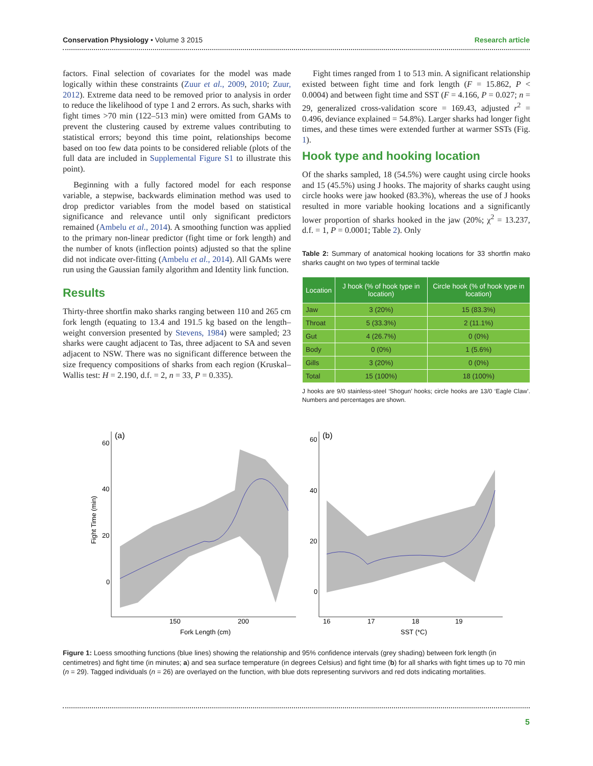Conservation Physiology • Volume 3 2015 Research article
factors. Final selection of covariates for the model was made logically within these constraints (Zuur et al., 2009, 2010; Zuur, 2012). Extreme data need to be removed prior to analysis in order to reduce the likelihood of type 1 and 2 errors. As such, sharks with fight times >70 min (122–513 min) were omitted from GAMs to prevent the clustering caused by extreme values contributing to statistical errors; beyond this time point, relationships become based on too few data points to be considered reliable (plots of the full data are included in Supplemental Figure S1 to illustrate this point).
Beginning with a fully factored model for each response variable, a stepwise, backwards elimination method was used to drop predictor variables from the model based on statistical significance and relevance until only significant predictors remained (Ambelu et al., 2014). A smoothing function was applied to the primary non-linear predictor (fight time or fork length) and the number of knots (inflection points) adjusted so that the spline did not indicate over-fitting (Ambelu et al., 2014). All GAMs were run using the Gaussian family algorithm and Identity link function.
Results
Thirty-three shortfin mako sharks ranging between 110 and 265 cm fork length (equating to 13.4 and 191.5 kg based on the length–weight conversion presented by Stevens, 1984) were sampled; 23 sharks were caught adjacent to Tas, three adjacent to SA and seven adjacent to NSW. There was no significant difference between the size frequency compositions of sharks from each region (Kruskal–Wallis test: H = 2.190, d.f. = 2, n = 33, P = 0.335).
Fight times ranged from 1 to 513 min. A significant relationship existed between fight time and fork length (F = 15.862, P < 0.0004) and between fight time and SST (F = 4.166, P = 0.027; n = 29, generalized cross-validation score = 169.43, adjusted r<sup>2</sup> = 0.496, deviance explained = 54.8%). Larger sharks had longer fight times, and these times were extended further at warmer SSTs (Fig. 1).
Hook type and hooking location
Of the sharks sampled, 18 (54.5%) were caught using circle hooks and 15 (45.5%) using J hooks. The majority of sharks caught using circle hooks were jaw hooked (83.3%), whereas the use of J hooks resulted in more variable hooking locations and a significantly lower proportion of sharks hooked in the jaw (20%; χ<sup>2</sup> = 13.237, d.f. = 1, P = 0.0001; Table 2). Only
Table 2: Summary of anatomical hooking locations for 33 shortfin mako sharks caught on two types of terminal tackle
| Location | J hook (% of hook type in location) | Circle hook (% of hook type in location) |
| --- | --- | --- |
| Jaw | 3 (20%) | 15 (83.3%) |
| Throat | 5 (33.3%) | 2 (11.1%) |
| Gut | 4 (26.7%) | 0 (0%) |
| Body | 0 (0%) | 1 (5.6%) |
| Gills | 3 (20%) | 0 (0%) |
| Total | 15 (100%) | 18 (100%) |
J hooks are 9/0 stainless-steel ‘Shogun’ hooks; circle hooks are 13/0 ‘Eagle Claw’. Numbers and percentages are shown.
(a)
60
40
20
0
150
200
Fork Length (cm)
Fight Time (min)
(b)
60
40
20
0
16
17
18
19
SST (*C)
Figure 1: Loess smoothing functions (blue lines) showing the relationship and 95% confidence intervals (grey shading) between fork length (in centimetres) and fight time (in minutes; a) and sea surface temperature (in degrees Celsius) and fight time (b) for all sharks with fight times up to 70 min (n = 29). Tagged individuals (n = 26) are overlayed on the function, with blue dots representing survivors and red dots indicating mortalities.
5